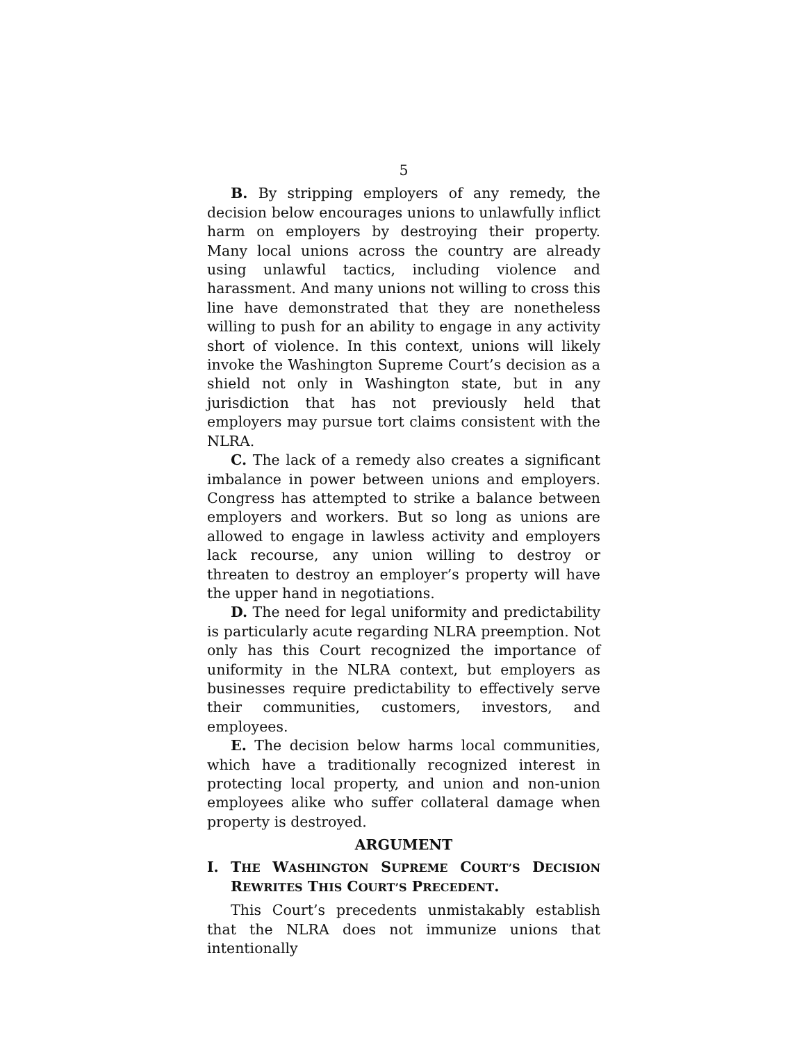5
B. By stripping employers of any remedy, the decision below encourages unions to unlawfully inflict harm on employers by destroying their property. Many local unions across the country are already using unlawful tactics, including violence and harassment. And many unions not willing to cross this line have demonstrated that they are nonetheless willing to push for an ability to engage in any activity short of violence. In this context, unions will likely invoke the Washington Supreme Court’s decision as a shield not only in Washington state, but in any jurisdiction that has not previously held that employers may pursue tort claims consistent with the NLRA.
C. The lack of a remedy also creates a significant imbalance in power between unions and employers. Congress has attempted to strike a balance between employers and workers. But so long as unions are allowed to engage in lawless activity and employers lack recourse, any union willing to destroy or threaten to destroy an employer’s property will have the upper hand in negotiations.
D. The need for legal uniformity and predictability is particularly acute regarding NLRA preemption. Not only has this Court recognized the importance of uniformity in the NLRA context, but employers as businesses require predictability to effectively serve their communities, customers, investors, and employees.
E. The decision below harms local communities, which have a traditionally recognized interest in protecting local property, and union and non-union employees alike who suffer collateral damage when property is destroyed.
ARGUMENT
I. THE WASHINGTON SUPREME COURT’S DECISION REWRITES THIS COURT’S PRECEDENT.
This Court’s precedents unmistakably establish that the NLRA does not immunize unions that intentionally